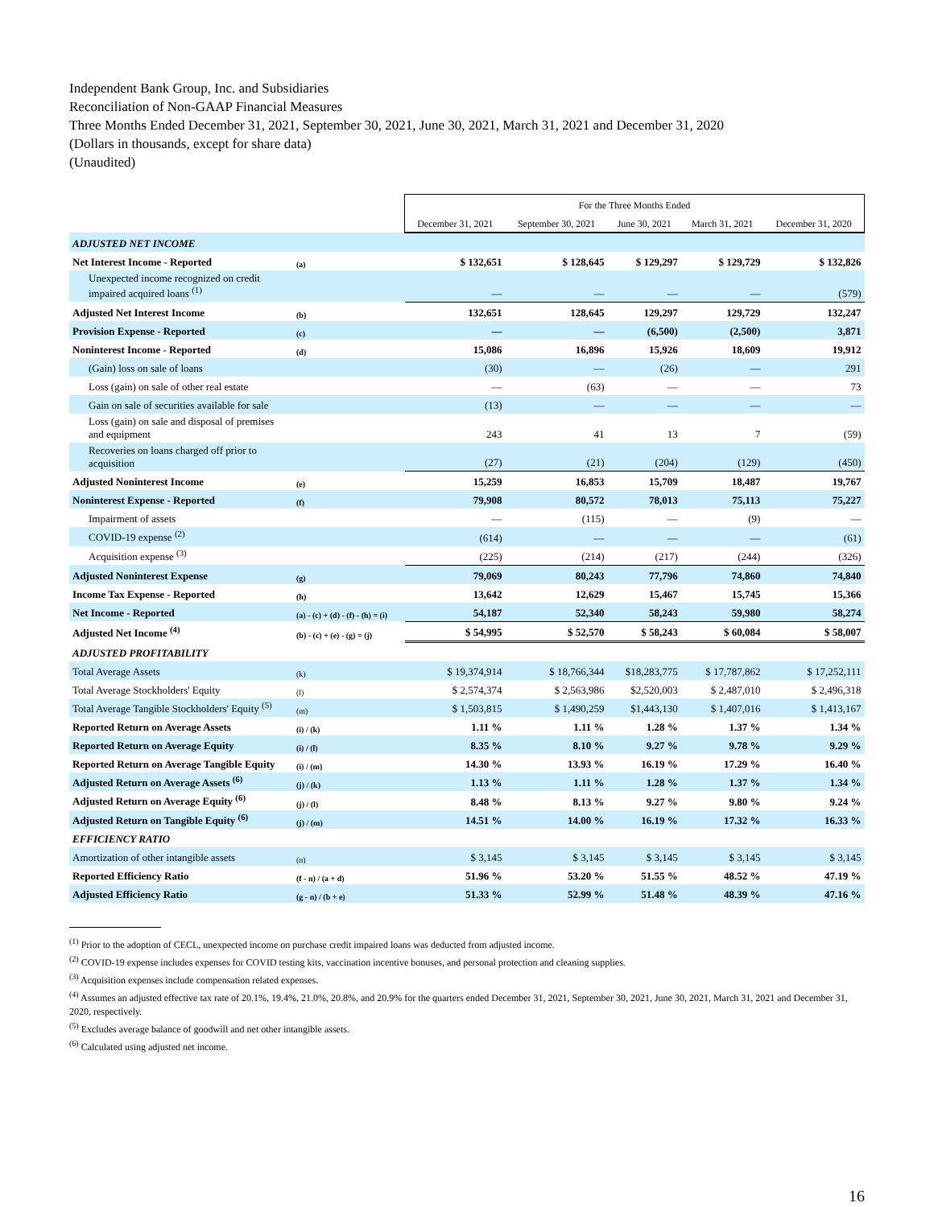Independent Bank Group, Inc. and Subsidiaries
Reconciliation of Non-GAAP Financial Measures
Three Months Ended December 31, 2021, September 30, 2021, June 30, 2021, March 31, 2021 and December 31, 2020
(Dollars in thousands, except for share data)
(Unaudited)
| | | For the Three Months Ended | | | | |
| --- | --- | --- | --- | --- | --- | --- |
| | | December 31, 2021 | September 30, 2021 | June 30, 2021 | March 31, 2021 | December 31, 2020 |
| ADJUSTED NET INCOME | | | | | | |
| Net Interest Income - Reported | (a) | $ 132,651 | $ 128,645 | $ 129,297 | $ 129,729 | $ 132,826 |
| Unexpected income recognized on credit impaired acquired loans <sup>(1)</sup> | | — | — | — | — | (579) |
| Adjusted Net Interest Income | (b) | 132,651 | 128,645 | 129,297 | 129,729 | 132,247 |
| Provision Expense - Reported | (c) | — | — | (6,500) | (2,500) | 3,871 |
| Noninterest Income - Reported | (d) | 15,086 | 16,896 | 15,926 | 18,609 | 19,912 |
| (Gain) loss on sale of loans | | (30) | — | (26) | — | 291 |
| Loss (gain) on sale of other real estate | | — | (63) | — | — | 73 |
| Gain on sale of securities available for sale | | (13) | — | — | — | — |
| Loss (gain) on sale and disposal of premises and equipment | | 243 | 41 | 13 | 7 | (59) |
| Recoveries on loans charged off prior to acquisition | | (27) | (21) | (204) | (129) | (450) |
| Adjusted Noninterest Income | (e) | 15,259 | 16,853 | 15,709 | 18,487 | 19,767 |
| Noninterest Expense - Reported | (f) | 79,908 | 80,572 | 78,013 | 75,113 | 75,227 |
| Impairment of assets | | — | (115) | — | (9) | — |
| COVID-19 expense <sup>(2)</sup> | | (614) | — | — | — | (61) |
| Acquisition expense <sup>(3)</sup> | | (225) | (214) | (217) | (244) | (326) |
| Adjusted Noninterest Expense | (g) | 79,069 | 80,243 | 77,796 | 74,860 | 74,840 |
| Income Tax Expense - Reported | (h) | 13,642 | 12,629 | 15,467 | 15,745 | 15,366 |
| Net Income - Reported | (a) - (c) + (d) - (f) - (h) = (i) | 54,187 | 52,340 | 58,243 | 59,980 | 58,274 |
| Adjusted Net Income <sup>(4)</sup> | (b) - (c) + (e) - (g) = (j) | $ 54,995 | $ 52,570 | $ 58,243 | $ 60,084 | $ 58,007 |
| ADJUSTED PROFITABILITY | | | | | | |
| Total Average Assets | (k) | $ 19,374,914 | $ 18,766,344 | $18,283,775 | $ 17,787,862 | $ 17,252,111 |
| Total Average Stockholders' Equity | (l) | $ 2,574,374 | $ 2,563,986 | $2,520,003 | $ 2,487,010 | $ 2,496,318 |
| Total Average Tangible Stockholders' Equity <sup>(5)</sup> | (m) | $ 1,503,815 | $ 1,490,259 | $1,443,130 | $ 1,407,016 | $ 1,413,167 |
| Reported Return on Average Assets | (i) / (k) | 1.11 % | 1.11 % | 1.28 % | 1.37 % | 1.34 % |
| Reported Return on Average Equity | (i) / (l) | 8.35 % | 8.10 % | 9.27 % | 9.78 % | 9.29 % |
| Reported Return on Average Tangible Equity | (i) / (m) | 14.30 % | 13.93 % | 16.19 % | 17.29 % | 16.40 % |
| Adjusted Return on Average Assets <sup>(6)</sup> | (j) / (k) | 1.13 % | 1.11 % | 1.28 % | 1.37 % | 1.34 % |
| Adjusted Return on Average Equity <sup>(6)</sup> | (j) / (l) | 8.48 % | 8.13 % | 9.27 % | 9.80 % | 9.24 % |
| Adjusted Return on Tangible Equity <sup>(6)</sup> | (j) / (m) | 14.51 % | 14.00 % | 16.19 % | 17.32 % | 16.33 % |
| EFFICIENCY RATIO | | | | | | |
| Amortization of other intangible assets | (n) | $ 3,145 | $ 3,145 | $ 3,145 | $ 3,145 | $ 3,145 |
| Reported Efficiency Ratio | (f - n) / (a + d) | 51.96 % | 53.20 % | 51.55 % | 48.52 % | 47.19 % |
| Adjusted Efficiency Ratio | (g - n) / (b + e) | 51.33 % | 52.99 % | 51.48 % | 48.39 % | 47.16 % |
<sup>(1)</sup> Prior to the adoption of CECL, unexpected income on purchase credit impaired loans was deducted from adjusted income.
<sup>(2)</sup> COVID-19 expense includes expenses for COVID testing kits, vaccination incentive bonuses, and personal protection and cleaning supplies.
<sup>(3)</sup> Acquisition expenses include compensation related expenses.
<sup>(4)</sup> Assumes an adjusted effective tax rate of 20.1%, 19.4%, 21.0%, 20.8%, and 20.9% for the quarters ended December 31, 2021, September 30, 2021, June 30, 2021, March 31, 2021 and December 31, 2020, respectively.
<sup>(5)</sup> Excludes average balance of goodwill and net other intangible assets.
<sup>(6)</sup> Calculated using adjusted net income.
16